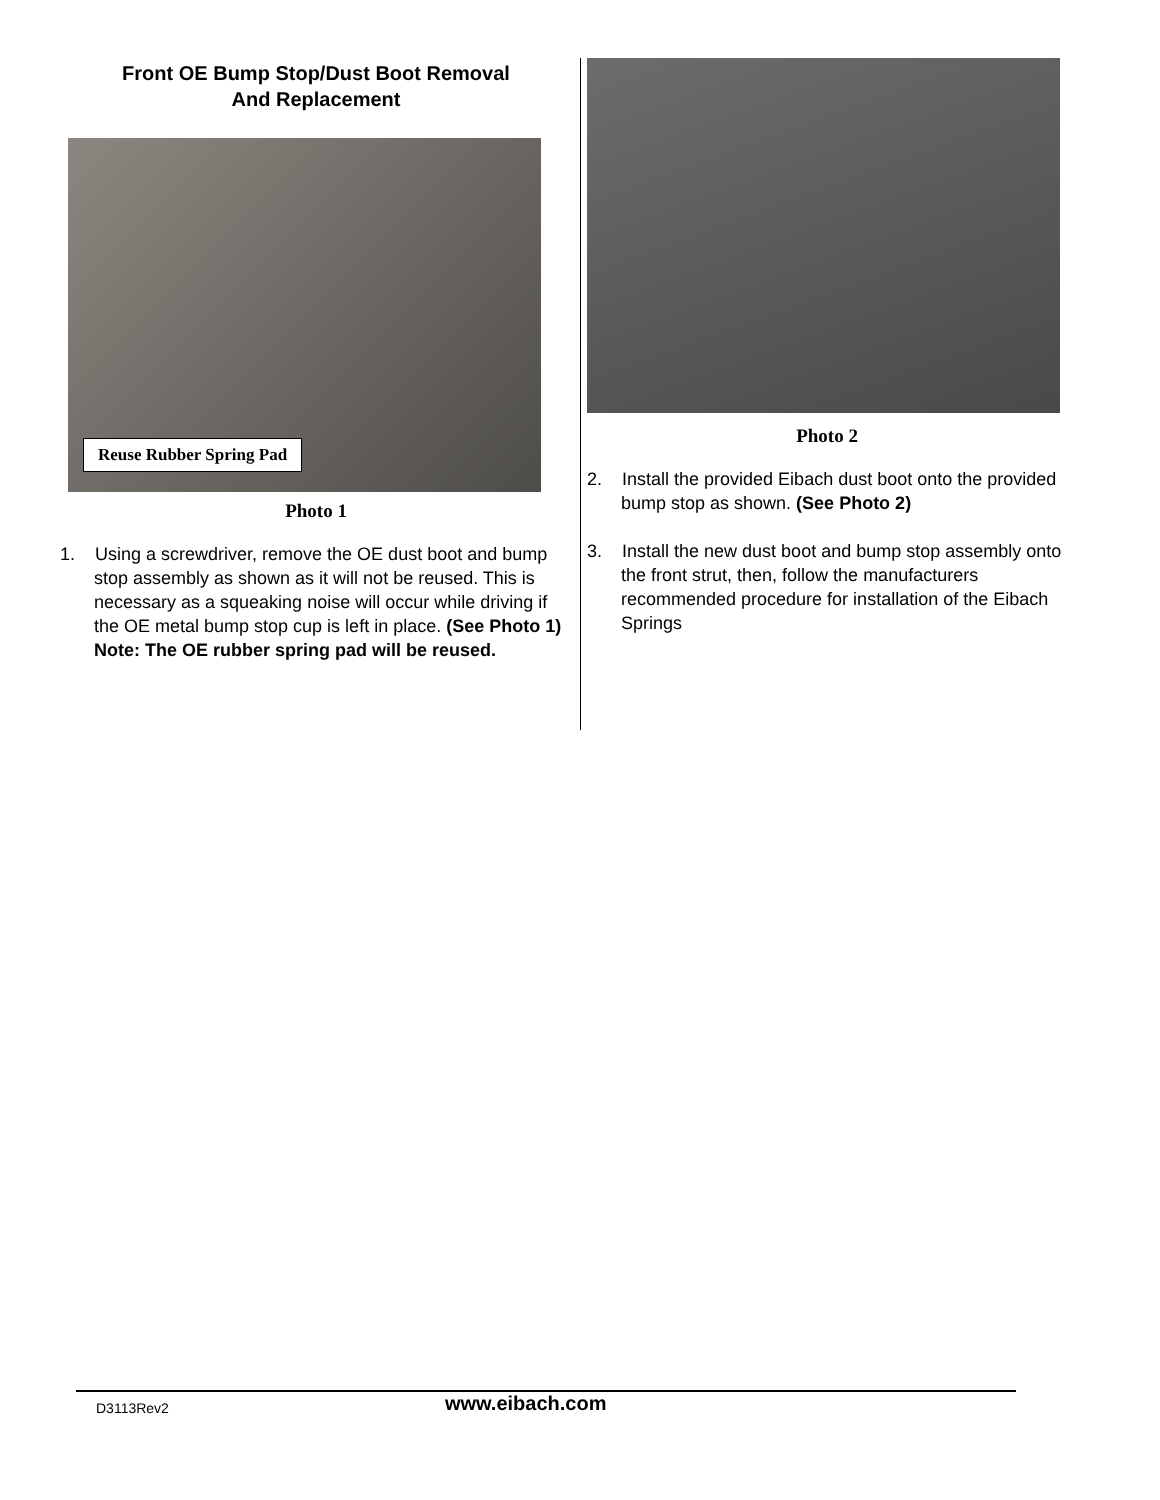Front OE Bump Stop/Dust Boot Removal
And Replacement
Reuse Rubber Spring Pad
Photo 1
1. Using a screwdriver, remove the OE dust boot and bump stop assembly as shown as it will not be reused. This is necessary as a squeaking noise will occur while driving if the OE metal bump stop cup is left in place. (See Photo 1) Note: The OE rubber spring pad will be reused.
Photo 2
2. Install the provided Eibach dust boot onto the provided bump stop as shown. (See Photo 2)
3. Install the new dust boot and bump stop assembly onto the front strut, then, follow the manufacturers recommended procedure for installation of the Eibach Springs
D3113Rev2 www.eibach.com